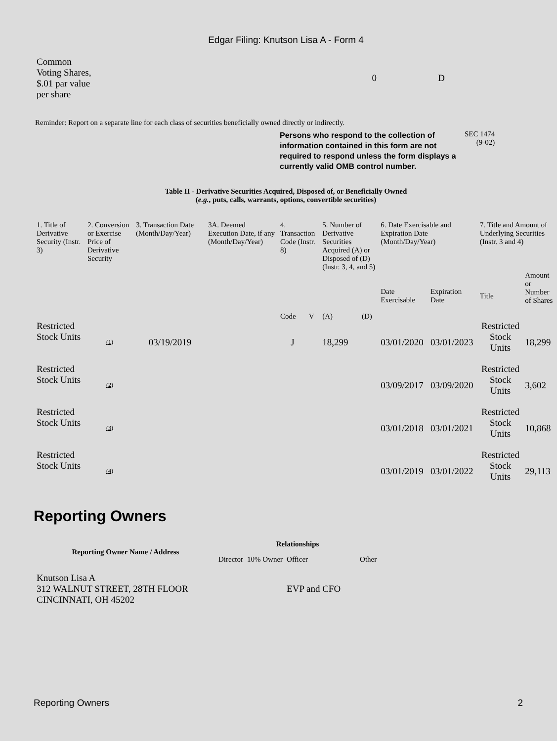Edgar Filing: Knutson Lisa A - Form 4
| Common Voting Shares, $.01 par value per share | 0 | D |
Reminder: Report on a separate line for each class of securities beneficially owned directly or indirectly.
Persons who respond to the collection of information contained in this form are not required to respond unless the form displays a currently valid OMB control number.
SEC 1474
(9-02)
Table II - Derivative Securities Acquired, Disposed of, or Beneficially Owned
(e.g., puts, calls, warrants, options, convertible securities)
| 1. Title of Derivative Security (Instr. 3) | 2. Conversion or Exercise Price of Derivative Security | 3. Transaction Date (Month/Day/Year) | 3A. Deemed Execution Date, if any (Month/Day/Year) | 4. Transaction Code (Instr. 8) | | 5. Number of Derivative Securities Acquired (A) or Disposed of (D) (Instr. 3, 4, and 5) | | 6. Date Exercisable and Expiration Date (Month/Day/Year) | | 7. Title and Amount of Underlying Securities (Instr. 3 and 4) | |
| --- | --- | --- | --- | --- | --- | --- | --- | --- | --- | --- | --- |
| | | | | Code | V | (A) | (D) | Date Exercisable | Expiration Date | Title | Amount or Number of Shares |
| Restricted Stock Units | (1) | 03/19/2019 | | J | | 18,299 | | 03/01/2020 | 03/01/2023 | Restricted Stock Units | 18,299 |
| Restricted Stock Units | (2) | | | | | | | 03/09/2017 | 03/09/2020 | Restricted Stock Units | 3,602 |
| Restricted Stock Units | (3) | | | | | | | 03/01/2018 | 03/01/2021 | Restricted Stock Units | 10,868 |
| Restricted Stock Units | (4) | | | | | | | 03/01/2019 | 03/01/2022 | Restricted Stock Units | 29,113 |
Reporting Owners
| Reporting Owner Name / Address | Relationships | | | |
| --- | --- | --- | --- | --- |
| | Director | 10% Owner | Officer | Other |
| Knutson Lisa A 312 WALNUT STREET, 28TH FLOOR CINCINNATI, OH 45202 | | | EVP and CFO | |
Reporting Owners 2